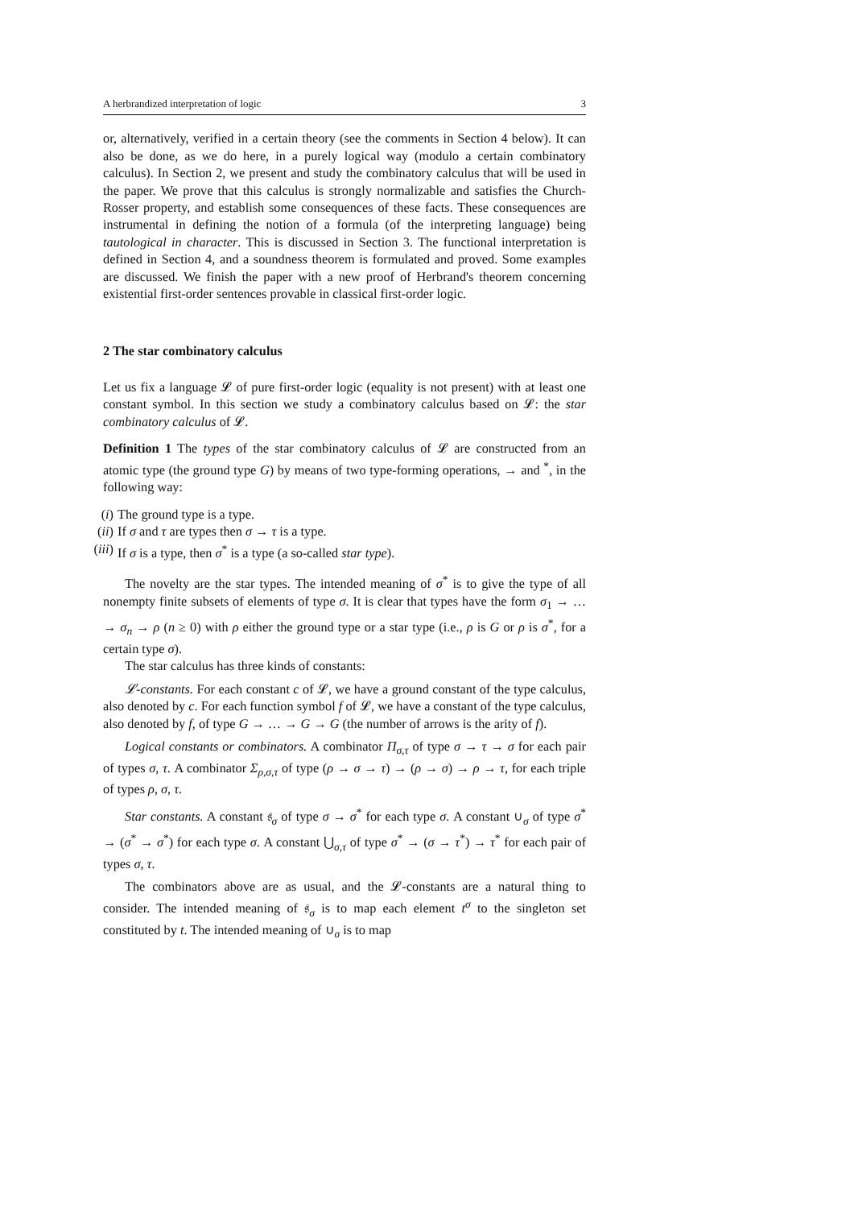A herbrandized interpretation of logic 3
or, alternatively, verified in a certain theory (see the comments in Section 4 below). It can also be done, as we do here, in a purely logical way (modulo a certain combinatory calculus). In Section 2, we present and study the combinatory calculus that will be used in the paper. We prove that this calculus is strongly normalizable and satisfies the Church-Rosser property, and establish some consequences of these facts. These consequences are instrumental in defining the notion of a formula (of the interpreting language) being tautological in character. This is discussed in Section 3. The functional interpretation is defined in Section 4, and a soundness theorem is formulated and proved. Some examples are discussed. We finish the paper with a new proof of Herbrand's theorem concerning existential first-order sentences provable in classical first-order logic.
2 The star combinatory calculus
Let us fix a language 𝓛 of pure first-order logic (equality is not present) with at least one constant symbol. In this section we study a combinatory calculus based on 𝓛: the star combinatory calculus of 𝓛.
Definition 1 The types of the star combinatory calculus of 𝓛 are constructed from an atomic type (the ground type G) by means of two type-forming operations, → and <sup>*</sup>, in the following way:
(i) The ground type is a type.
(ii) If σ and τ are types then σ → τ is a type.
(iii) If σ is a type, then σ<sup>*</sup> is a type (a so-called star type).
The novelty are the star types. The intended meaning of σ<sup>*</sup> is to give the type of all nonempty finite subsets of elements of type σ. It is clear that types have the form σ<sub>1</sub> → … → σ<sub>n</sub> → ρ (n ≥ 0) with ρ either the ground type or a star type (i.e., ρ is G or ρ is σ<sup>*</sup>, for a certain type σ).
The star calculus has three kinds of constants:
𝓛-constants. For each constant c of 𝓛, we have a ground constant of the type calculus, also denoted by c. For each function symbol f of 𝓛, we have a constant of the type calculus, also denoted by f, of type G → … → G → G (the number of arrows is the arity of f).
Logical constants or combinators. A combinator Π<sub>σ,τ</sub> of type σ → τ → σ for each pair of types σ, τ. A combinator Σ<sub>ρ,σ,τ</sub> of type (ρ → σ → τ) → (ρ → σ) → ρ → τ, for each triple of types ρ, σ, τ.
Star constants. A constant 𝔰<sub>σ</sub> of type σ → σ<sup>*</sup> for each type σ. A constant ∪<sub>σ</sub> of type σ<sup>*</sup> → (σ<sup>*</sup> → σ<sup>*</sup>) for each type σ. A constant ⋃<sub>σ,τ</sub> of type σ<sup>*</sup> → (σ → τ<sup>*</sup>) → τ<sup>*</sup> for each pair of types σ, τ.
The combinators above are as usual, and the 𝓛-constants are a natural thing to consider. The intended meaning of 𝔰<sub>σ</sub> is to map each element t<sup>σ</sup> to the singleton set constituted by t. The intended meaning of ∪<sub>σ</sub> is to map